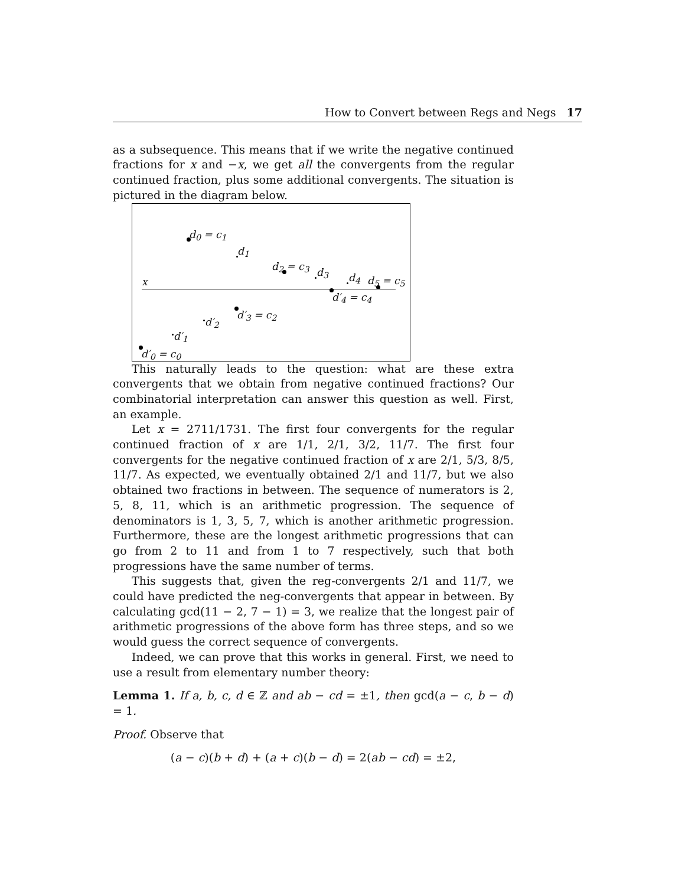How to Convert between Regs and Negs 17
as a subsequence. This means that if we write the negative continued fractions for x and −x, we get all the convergents from the regular continued fraction, plus some additional convergents. The situation is pictured in the diagram below.
x
d<sub>0</sub> = c<sub>1</sub>
d<sub>1</sub>
d<sub>2</sub> = c<sub>3</sub> d<sub>3</sub> d<sub>4</sub> d<sub>5</sub> = c<sub>5</sub>
d′<sub>4</sub> = c<sub>4</sub>
d′<sub>3</sub> = c<sub>2</sub>
d′<sub>2</sub>
d′<sub>1</sub>
d′<sub>0</sub> = c<sub>0</sub>
This naturally leads to the question: what are these extra convergents that we obtain from negative continued fractions? Our combinatorial interpretation can answer this question as well. First, an example.
Let x = 2711/1731. The first four convergents for the regular continued fraction of x are 1/1, 2/1, 3/2, 11/7. The first four convergents for the negative continued fraction of x are 2/1, 5/3, 8/5, 11/7. As expected, we eventually obtained 2/1 and 11/7, but we also obtained two fractions in between. The sequence of numerators is 2, 5, 8, 11, which is an arithmetic progression. The sequence of denominators is 1, 3, 5, 7, which is another arithmetic progression. Furthermore, these are the longest arithmetic progressions that can go from 2 to 11 and from 1 to 7 respectively, such that both progressions have the same number of terms.
This suggests that, given the reg-convergents 2/1 and 11/7, we could have predicted the neg-convergents that appear in between. By calculating gcd(11 − 2, 7 − 1) = 3, we realize that the longest pair of arithmetic progressions of the above form has three steps, and so we would guess the correct sequence of convergents.
Indeed, we can prove that this works in general. First, we need to use a result from elementary number theory:
Lemma 1. If a, b, c, d ∈ ℤ and ab − cd = ±1, then gcd(a − c, b − d) = 1.
Proof. Observe that
(a − c)(b + d) + (a + c)(b − d) = 2(ab − cd) = ±2,